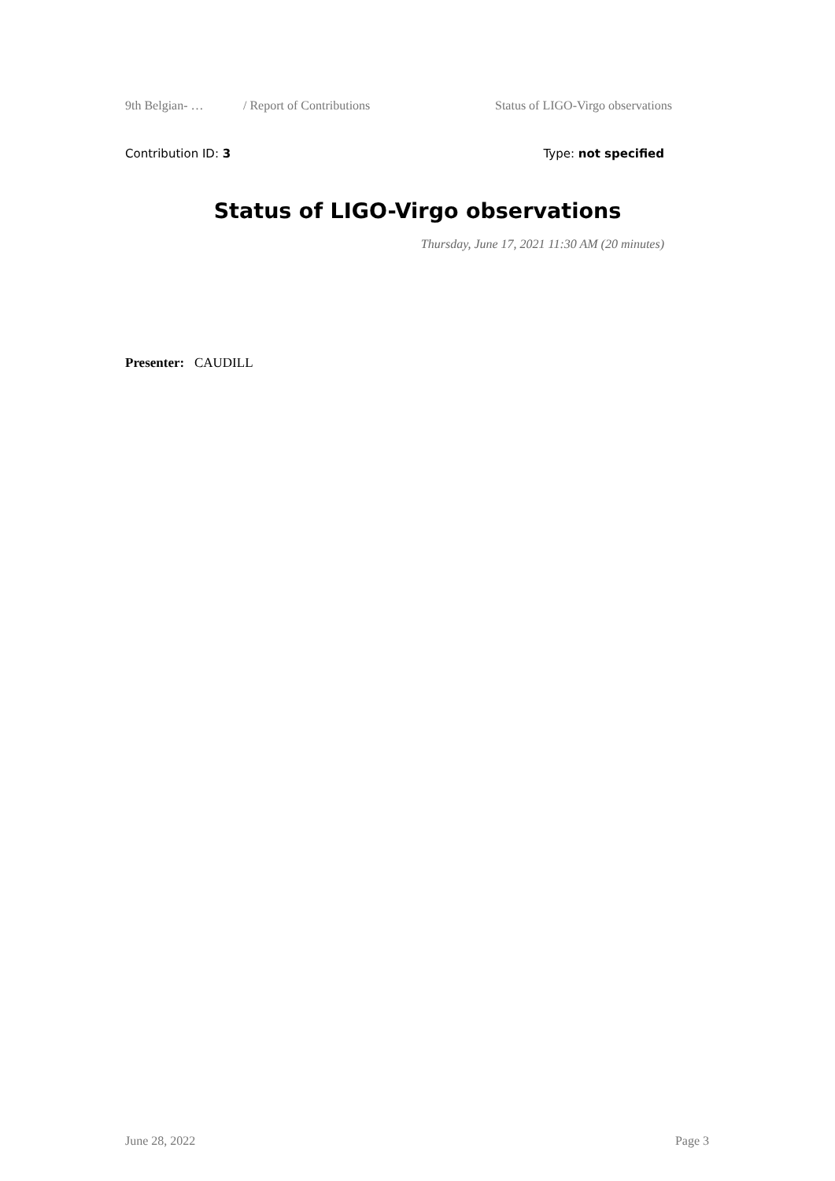9th Belgian- … / Report of Contributions Status of LIGO-Virgo observations
Contribution ID: 3 Type: not specified
Status of LIGO-Virgo observations
Thursday, June 17, 2021 11:30 AM (20 minutes)
Presenter: CAUDILL
June 28, 2022 Page 3